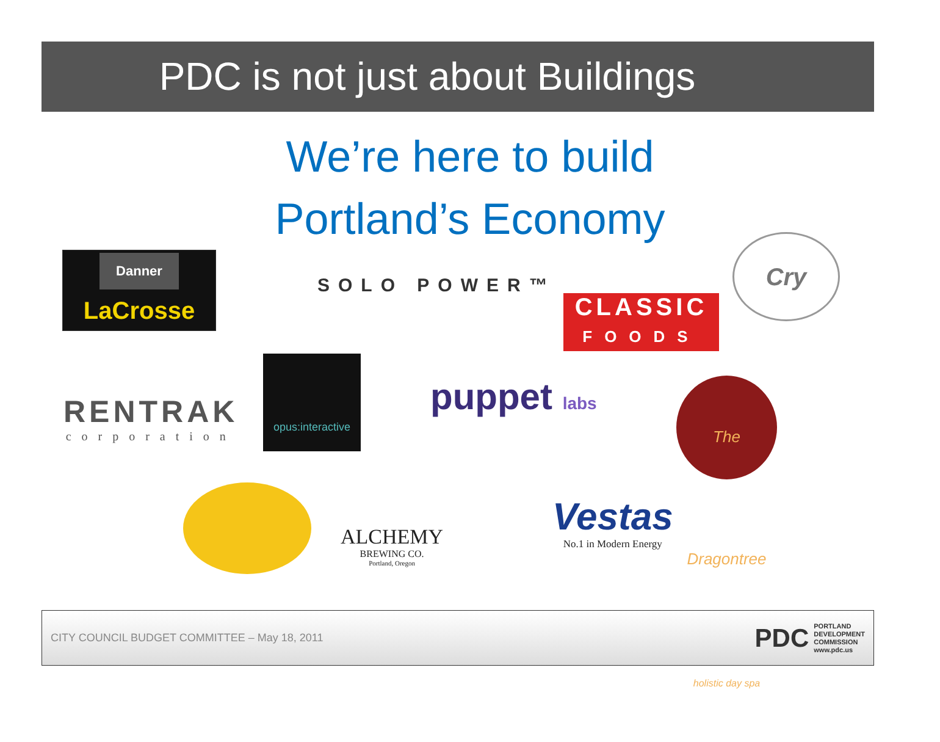PDC is not just about Buildings
We’re here to build
Portland’s Economy
Danner
LaCrosse
SOLO POWER™
CLASSIC
FOODS
Cry
RENTRAK
corporation
opus:interactive
puppet labs
The Dragontree
holistic day spa
ALCHEMY
BREWING CO.
Portland, Oregon
Vestas
No.1 in Modern Energy
CITY COUNCIL BUDGET COMMITTEE – May 18, 2011
PDC
PORTLAND
DEVELOPMENT
COMMISSION
www.pdc.us